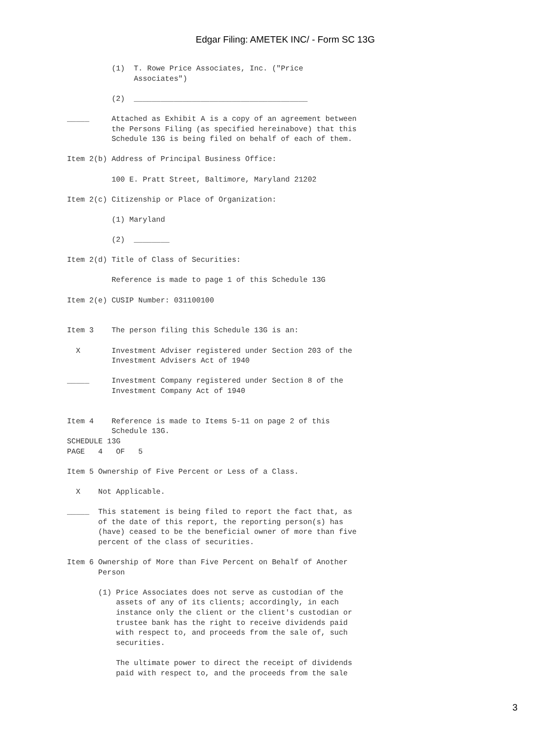Edgar Filing: AMETEK INC/ - Form SC 13G
          (1)  T. Rowe Price Associates, Inc. ("Price
               Associates")

          (2)  _______________________________________

_____     Attached as Exhibit A is a copy of an agreement between
          the Persons Filing (as specified hereinabove) that this
          Schedule 13G is being filed on behalf of each of them.

Item 2(b) Address of Principal Business Office:

          100 E. Pratt Street, Baltimore, Maryland 21202

Item 2(c) Citizenship or Place of Organization:

          (1) Maryland

          (2)  ________

Item 2(d) Title of Class of Securities:

          Reference is made to page 1 of this Schedule 13G

Item 2(e) CUSIP Number: 031100100


Item 3    The person filing this Schedule 13G is an:

  X       Investment Adviser registered under Section 203 of the
          Investment Advisers Act of 1940

_____     Investment Company registered under Section 8 of the
          Investment Company Act of 1940


Item 4    Reference is made to Items 5-11 on page 2 of this
          Schedule 13G.
SCHEDULE 13G
PAGE   4   OF   5

Item 5 Ownership of Five Percent or Less of a Class.

  X    Not Applicable.

_____  This statement is being filed to report the fact that, as
       of the date of this report, the reporting person(s) has
       (have) ceased to be the beneficial owner of more than five
       percent of the class of securities.

Item 6 Ownership of More than Five Percent on Behalf of Another
       Person

       (1) Price Associates does not serve as custodian of the
           assets of any of its clients; accordingly, in each
           instance only the client or the client's custodian or
           trustee bank has the right to receive dividends paid
           with respect to, and proceeds from the sale of, such
           securities.

           The ultimate power to direct the receipt of dividends
           paid with respect to, and the proceeds from the sale
3